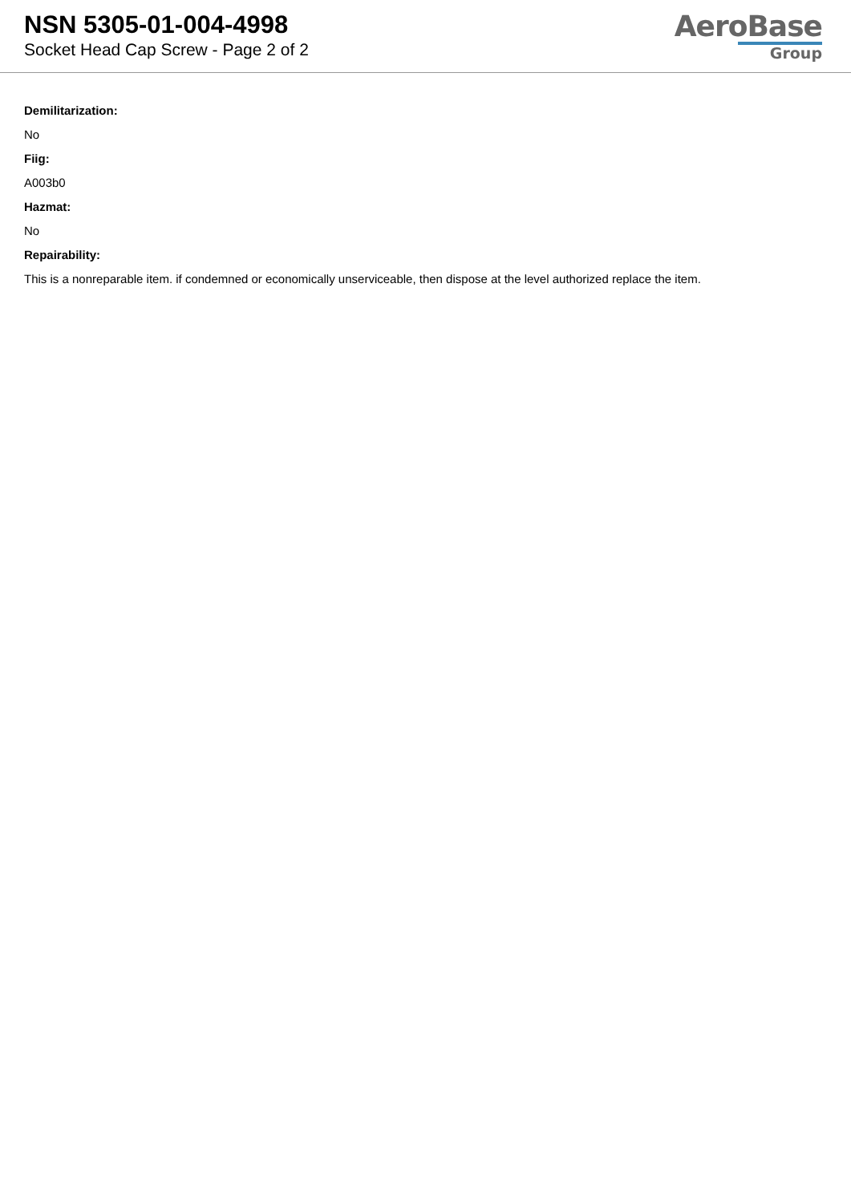NSN 5305-01-004-4998
Socket Head Cap Screw - Page 2 of 2
AeroBase
Group
Demilitarization:
No
Fiig:
A003b0
Hazmat:
No
Repairability:
This is a nonreparable item. if condemned or economically unserviceable, then dispose at the level authorized replace the item.